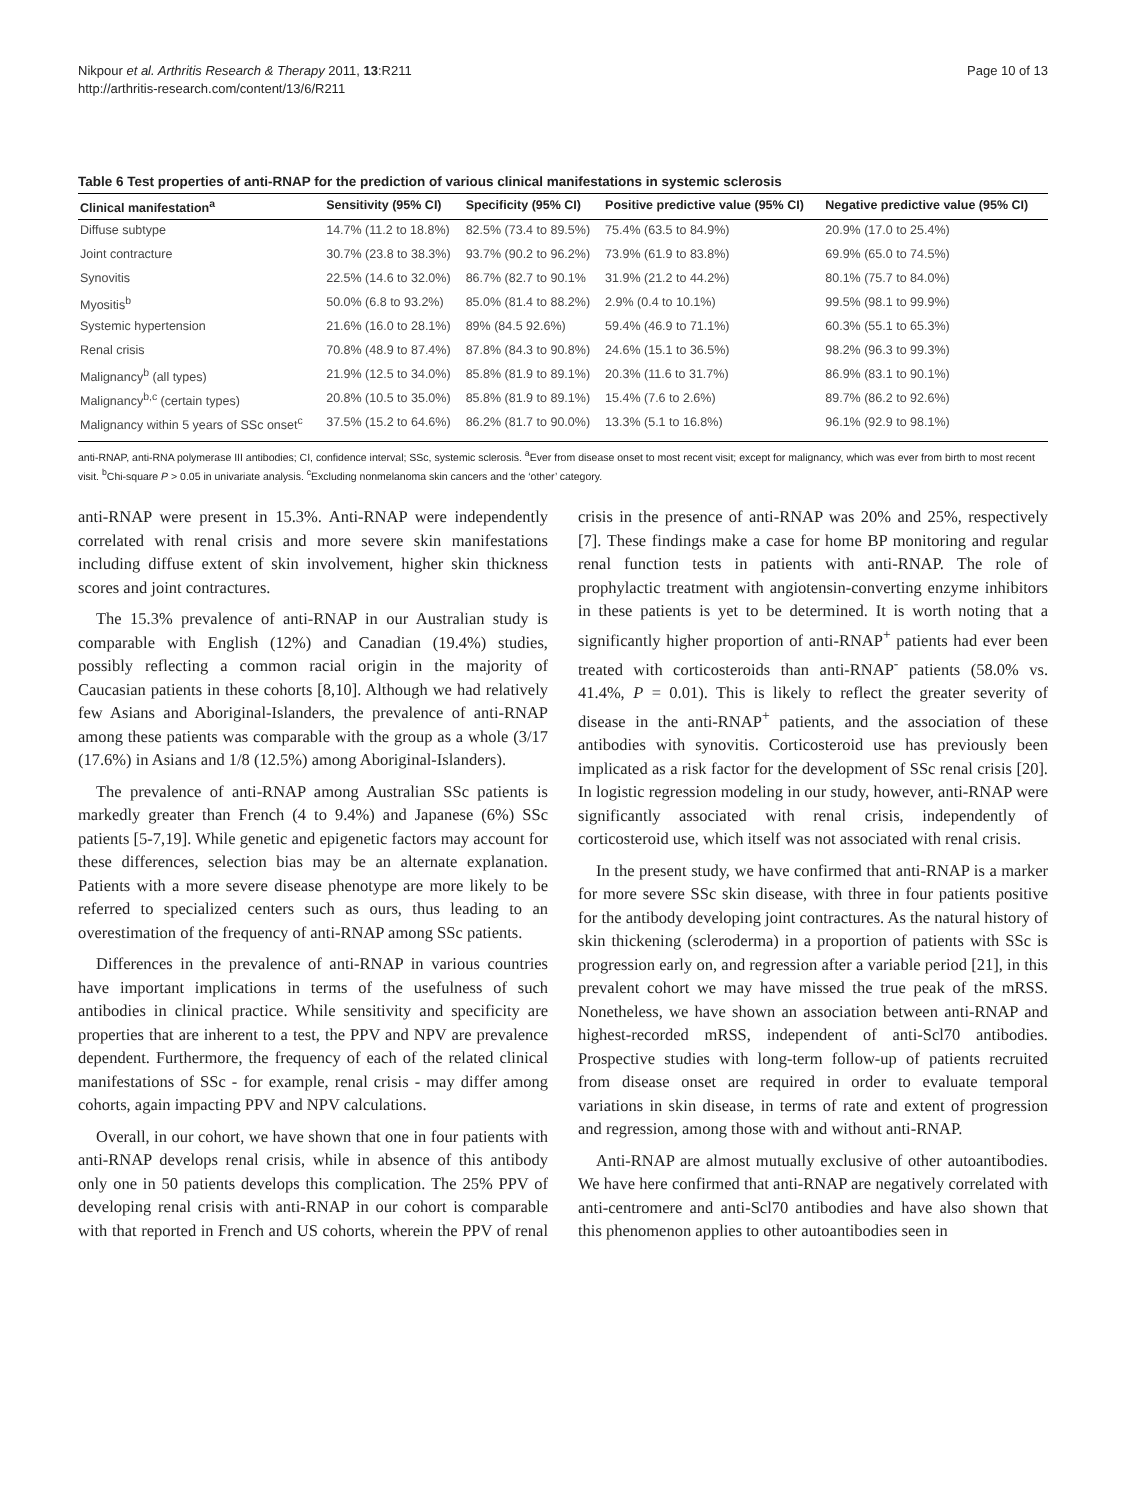Nikpour et al. Arthritis Research & Therapy 2011, 13:R211
http://arthritis-research.com/content/13/6/R211
Page 10 of 13
Table 6 Test properties of anti-RNAP for the prediction of various clinical manifestations in systemic sclerosis
| Clinical manifestation<sup>a</sup> | Sensitivity (95% CI) | Specificity (95% CI) | Positive predictive value (95% CI) | Negative predictive value (95% CI) |
| --- | --- | --- | --- | --- |
| Diffuse subtype | 14.7% (11.2 to 18.8%) | 82.5% (73.4 to 89.5%) | 75.4% (63.5 to 84.9%) | 20.9% (17.0 to 25.4%) |
| Joint contracture | 30.7% (23.8 to 38.3%) | 93.7% (90.2 to 96.2%) | 73.9% (61.9 to 83.8%) | 69.9% (65.0 to 74.5%) |
| Synovitis | 22.5% (14.6 to 32.0%) | 86.7% (82.7 to 90.1% | 31.9% (21.2 to 44.2%) | 80.1% (75.7 to 84.0%) |
| Myositis<sup>b</sup> | 50.0% (6.8 to 93.2%) | 85.0% (81.4 to 88.2%) | 2.9% (0.4 to 10.1%) | 99.5% (98.1 to 99.9%) |
| Systemic hypertension | 21.6% (16.0 to 28.1%) | 89% (84.5 92.6%) | 59.4% (46.9 to 71.1%) | 60.3% (55.1 to 65.3%) |
| Renal crisis | 70.8% (48.9 to 87.4%) | 87.8% (84.3 to 90.8%) | 24.6% (15.1 to 36.5%) | 98.2% (96.3 to 99.3%) |
| Malignancy<sup>b</sup> (all types) | 21.9% (12.5 to 34.0%) | 85.8% (81.9 to 89.1%) | 20.3% (11.6 to 31.7%) | 86.9% (83.1 to 90.1%) |
| Malignancy<sup>b,c</sup> (certain types) | 20.8% (10.5 to 35.0%) | 85.8% (81.9 to 89.1%) | 15.4% (7.6 to 2.6%) | 89.7% (86.2 to 92.6%) |
| Malignancy within 5 years of SSc onset<sup>c</sup> | 37.5% (15.2 to 64.6%) | 86.2% (81.7 to 90.0%) | 13.3% (5.1 to 16.8%) | 96.1% (92.9 to 98.1%) |
anti-RNAP, anti-RNA polymerase III antibodies; CI, confidence interval; SSc, systemic sclerosis. <sup>a</sup>Ever from disease onset to most recent visit; except for malignancy, which was ever from birth to most recent visit. <sup>b</sup>Chi-square P > 0.05 in univariate analysis. <sup>c</sup>Excluding nonmelanoma skin cancers and the ‘other’ category.
anti-RNAP were present in 15.3%. Anti-RNAP were independently correlated with renal crisis and more severe skin manifestations including diffuse extent of skin involvement, higher skin thickness scores and joint contractures.
The 15.3% prevalence of anti-RNAP in our Australian study is comparable with English (12%) and Canadian (19.4%) studies, possibly reflecting a common racial origin in the majority of Caucasian patients in these cohorts [8,10]. Although we had relatively few Asians and Aboriginal-Islanders, the prevalence of anti-RNAP among these patients was comparable with the group as a whole (3/17 (17.6%) in Asians and 1/8 (12.5%) among Aboriginal-Islanders).
The prevalence of anti-RNAP among Australian SSc patients is markedly greater than French (4 to 9.4%) and Japanese (6%) SSc patients [5-7,19]. While genetic and epigenetic factors may account for these differences, selection bias may be an alternate explanation. Patients with a more severe disease phenotype are more likely to be referred to specialized centers such as ours, thus leading to an overestimation of the frequency of anti-RNAP among SSc patients.
Differences in the prevalence of anti-RNAP in various countries have important implications in terms of the usefulness of such antibodies in clinical practice. While sensitivity and specificity are properties that are inherent to a test, the PPV and NPV are prevalence dependent. Furthermore, the frequency of each of the related clinical manifestations of SSc - for example, renal crisis - may differ among cohorts, again impacting PPV and NPV calculations.
Overall, in our cohort, we have shown that one in four patients with anti-RNAP develops renal crisis, while in absence of this antibody only one in 50 patients develops this complication. The 25% PPV of developing renal crisis with anti-RNAP in our cohort is comparable with that reported in French and US cohorts, wherein the PPV of renal crisis in the presence of anti-RNAP was 20% and 25%, respectively [7]. These findings make a case for home BP monitoring and regular renal function tests in patients with anti-RNAP. The role of prophylactic treatment with angiotensin-converting enzyme inhibitors in these patients is yet to be determined. It is worth noting that a significantly higher proportion of anti-RNAP<sup>+</sup> patients had ever been treated with corticosteroids than anti-RNAP<sup>-</sup> patients (58.0% vs. 41.4%, P = 0.01). This is likely to reflect the greater severity of disease in the anti-RNAP<sup>+</sup> patients, and the association of these antibodies with synovitis. Corticosteroid use has previously been implicated as a risk factor for the development of SSc renal crisis [20]. In logistic regression modeling in our study, however, anti-RNAP were significantly associated with renal crisis, independently of corticosteroid use, which itself was not associated with renal crisis.
In the present study, we have confirmed that anti-RNAP is a marker for more severe SSc skin disease, with three in four patients positive for the antibody developing joint contractures. As the natural history of skin thickening (scleroderma) in a proportion of patients with SSc is progression early on, and regression after a variable period [21], in this prevalent cohort we may have missed the true peak of the mRSS. Nonetheless, we have shown an association between anti-RNAP and highest-recorded mRSS, independent of anti-Scl70 antibodies. Prospective studies with long-term follow-up of patients recruited from disease onset are required in order to evaluate temporal variations in skin disease, in terms of rate and extent of progression and regression, among those with and without anti-RNAP.
Anti-RNAP are almost mutually exclusive of other autoantibodies. We have here confirmed that anti-RNAP are negatively correlated with anti-centromere and anti-Scl70 antibodies and have also shown that this phenomenon applies to other autoantibodies seen in